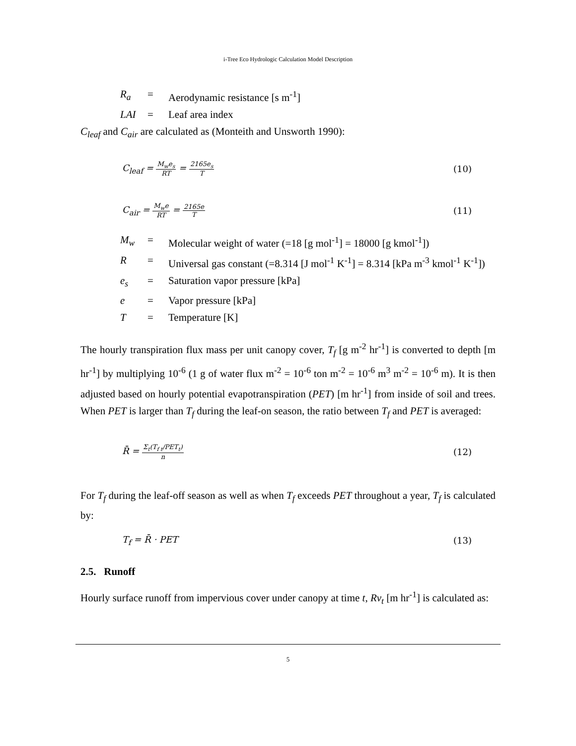i-Tree Eco Hydrologic Calculation Model Description
| R<sub>a</sub> | = | Aerodynamic resistance [s m<sup>-1</sup>] |
| LAI | = | Leaf area index |
C<sub>leaf</sub> and C<sub>air</sub> are calculated as (Monteith and Unsworth 1990):
C<sub>leaf</sub> = M<sub>w</sub>e<sub>s</sub> RT = 2165e<sub>s</sub> T (10)
C<sub>air</sub> = M<sub>w</sub>e RT = 2165e T (11)
| M<sub>w</sub> | = | Molecular weight of water (=18 [g mol<sup>-1</sup>] = 18000 [g kmol<sup>-1</sup>]) |
| R | = | Universal gas constant (=8.314 [J mol<sup>-1</sup> K<sup>-1</sup>] = 8.314 [kPa m<sup>-3</sup> kmol<sup>-1</sup> K<sup>-1</sup>]) |
| e<sub>s</sub> | = | Saturation vapor pressure [kPa] |
| e | = | Vapor pressure [kPa] |
| T | = | Temperature [K] |
The hourly transpiration flux mass per unit canopy cover, T<sub>f</sub> [g m<sup>-2</sup> hr<sup>-1</sup>] is converted to depth [m hr<sup>-1</sup>] by multiplying 10<sup>-6</sup> (1 g of water flux m<sup>-2</sup> = 10<sup>-6</sup> ton m<sup>-2</sup> = 10<sup>-6</sup> m<sup>3</sup> m<sup>-2</sup> = 10<sup>-6</sup> m). It is then adjusted based on hourly potential evapotranspiration (PET) [m hr<sup>-1</sup>] from inside of soil and trees. When PET is larger than T<sub>f</sub> during the leaf-on season, the ratio between T<sub>f</sub> and PET is averaged:
R̄ = Σ<sub>t</sub>(T<sub>f t</sub>/PET<sub>t</sub>) n (12)
For T<sub>f</sub> during the leaf-off season as well as when T<sub>f</sub> exceeds PET throughout a year, T<sub>f</sub> is calculated by:
T<sub>f</sub> = R̄ · PET (13)
2.5. Runoff
Hourly surface runoff from impervious cover under canopy at time t, Rv<sub>t</sub> [m hr<sup>-1</sup>] is calculated as:
5